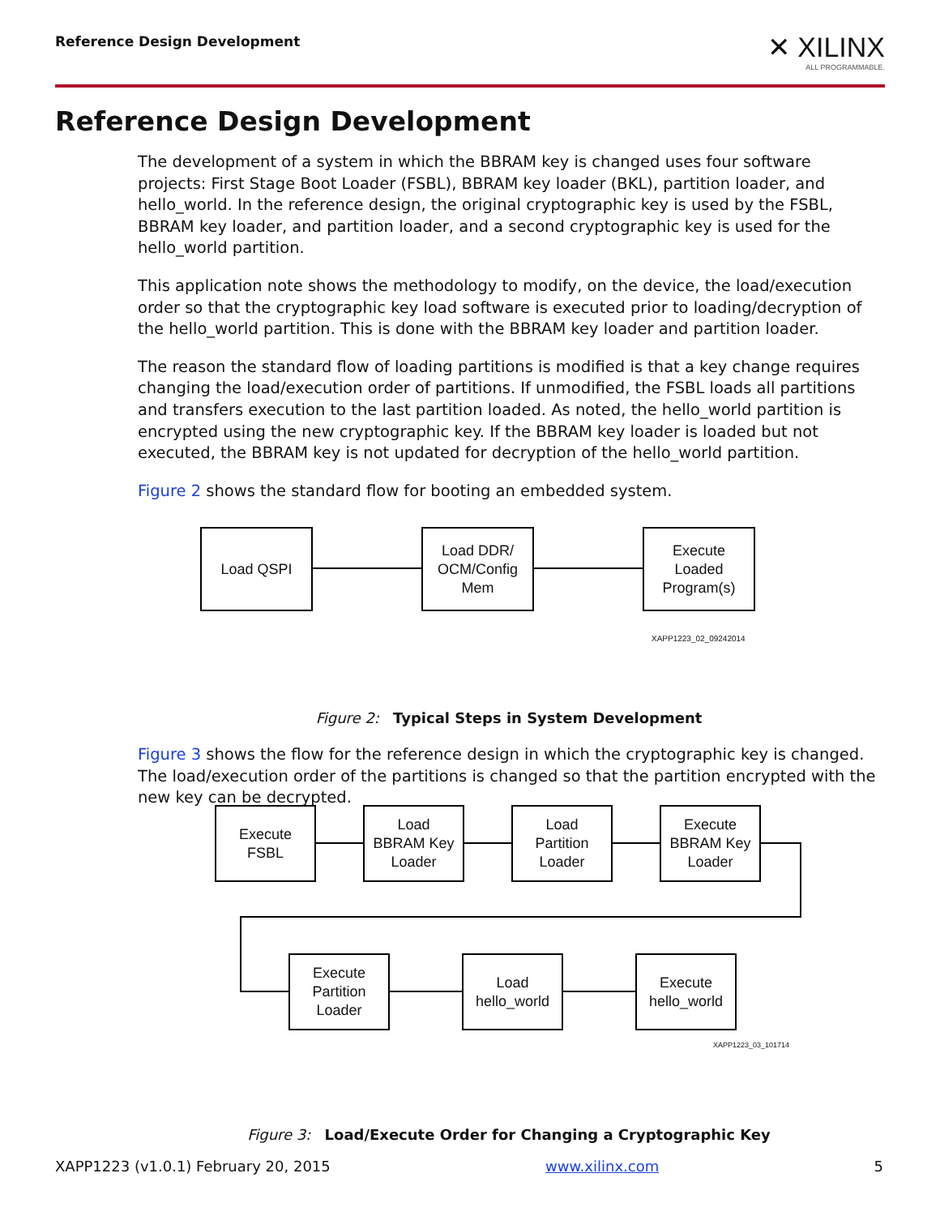Reference Design Development
✕ XILINX
ALL PROGRAMMABLE.
Reference Design Development
The development of a system in which the BBRAM key is changed uses four software projects: First Stage Boot Loader (FSBL), BBRAM key loader (BKL), partition loader, and hello_world. In the reference design, the original cryptographic key is used by the FSBL, BBRAM key loader, and partition loader, and a second cryptographic key is used for the hello_world partition.
This application note shows the methodology to modify, on the device, the load/execution order so that the cryptographic key load software is executed prior to loading/decryption of the hello_world partition. This is done with the BBRAM key loader and partition loader.
The reason the standard flow of loading partitions is modified is that a key change requires changing the load/execution order of partitions. If unmodified, the FSBL loads all partitions and transfers execution to the last partition loaded. As noted, the hello_world partition is encrypted using the new cryptographic key. If the BBRAM key loader is loaded but not executed, the BBRAM key is not updated for decryption of the hello_world partition.
Figure 2 shows the standard flow for booting an embedded system.
Figure 2: Typical Steps in System Development
Figure 3 shows the flow for the reference design in which the cryptographic key is changed. The load/execution order of the partitions is changed so that the partition encrypted with the new key can be decrypted.
Figure 3: Load/Execute Order for Changing a Cryptographic Key
Load QSPI
Load DDR/
OCM/Config
Mem
Execute
Loaded
Program(s)
XAPP1223_02_09242014
Execute
FSBL
Load
BBRAM Key
Loader
Load
Partition
Loader
Execute
BBRAM Key
Loader
Execute
Partition
Loader
Load
hello_world
Execute
hello_world
XAPP1223_03_101714
XAPP1223 (v1.0.1) February 20, 2015 www.xilinx.com 5